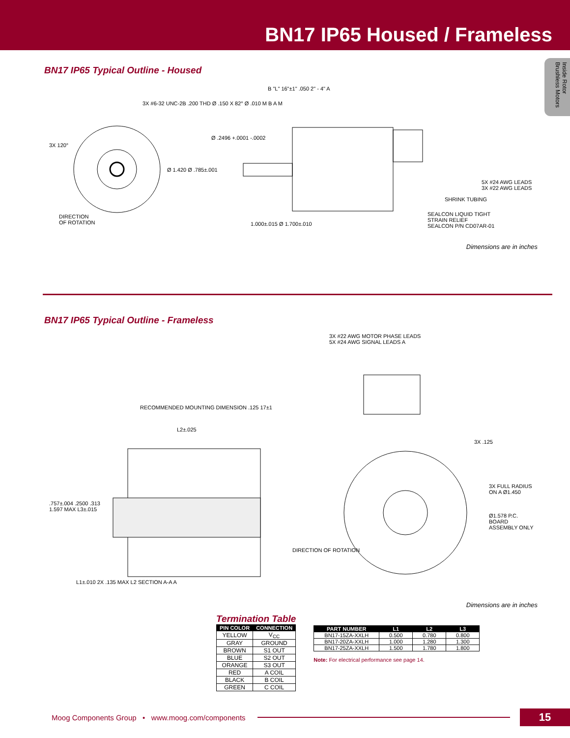BN17 IP65 Housed / Frameless
Inside Rotor Brushless Motors
BN17 IP65 Typical Outline - Housed
3X #6-32 UNC-2B .200 THD Ø .150 X 82° Ø .010 M B A M
3X 120°
DIRECTION
OF ROTATION
B "L" 16"±1" .050 2" - 4" A
Ø .2496 +.0001 -.0002
Ø 1.420 Ø .785±.001
5X #24 AWG LEADS
3X #22 AWG LEADS
SHRINK TUBING
SEALCON LIQUID TIGHT
STRAIN RELIEF
SEALCON P/N CD07AR-01
1.000±.015 Ø 1.700±.010
Dimensions are in inches
BN17 IP65 Typical Outline - Frameless
3X #22 AWG MOTOR PHASE LEADS
5X #24 AWG SIGNAL LEADS A
RECOMMENDED MOUNTING DIMENSION .125 17±1
L2±.025
.757±.004 .2500 .313
1.597 MAX L3±.015
3X .125
3X FULL RADIUS ON A Ø1.450
Ø1.578 P.C. BOARD ASSEMBLY ONLY
DIRECTION OF ROTATION
L1±.010 2X .135 MAX L2 SECTION A-A A
Dimensions are in inches
Termination Table
| PIN COLOR | CONNECTION |
| --- | --- |
| YELLOW | V<sub>CC</sub> |
| GRAY | GROUND |
| BROWN | S1 OUT |
| BLUE | S2 OUT |
| ORANGE | S3 OUT |
| RED | A COIL |
| BLACK | B COIL |
| GREEN | C COIL |
| PART NUMBER | L1 | L2 | L3 |
| --- | --- | --- | --- |
| BN17-15ZA-XXLH | 0.500 | 0.780 | 0.800 |
| BN17-20ZA-XXLH | 1.000 | 1.280 | 1.300 |
| BN17-25ZA-XXLH | 1.500 | 1.780 | 1.800 |
Note: For electrical performance see page 14.
Moog Components Group • www.moog.com/components 15